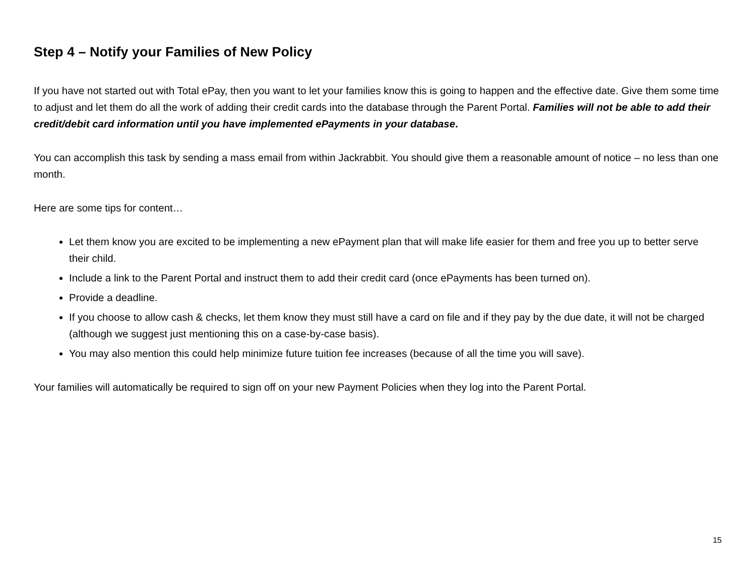Step 4 – Notify your Families of New Policy
If you have not started out with Total ePay, then you want to let your families know this is going to happen and the effective date. Give them some time to adjust and let them do all the work of adding their credit cards into the database through the Parent Portal. Families will not be able to add their credit/debit card information until you have implemented ePayments in your database.
You can accomplish this task by sending a mass email from within Jackrabbit. You should give them a reasonable amount of notice – no less than one month.
Here are some tips for content…
Let them know you are excited to be implementing a new ePayment plan that will make life easier for them and free you up to better serve their child.
Include a link to the Parent Portal and instruct them to add their credit card (once ePayments has been turned on).
Provide a deadline.
If you choose to allow cash & checks, let them know they must still have a card on file and if they pay by the due date, it will not be charged (although we suggest just mentioning this on a case-by-case basis).
You may also mention this could help minimize future tuition fee increases (because of all the time you will save).
Your families will automatically be required to sign off on your new Payment Policies when they log into the Parent Portal.
15